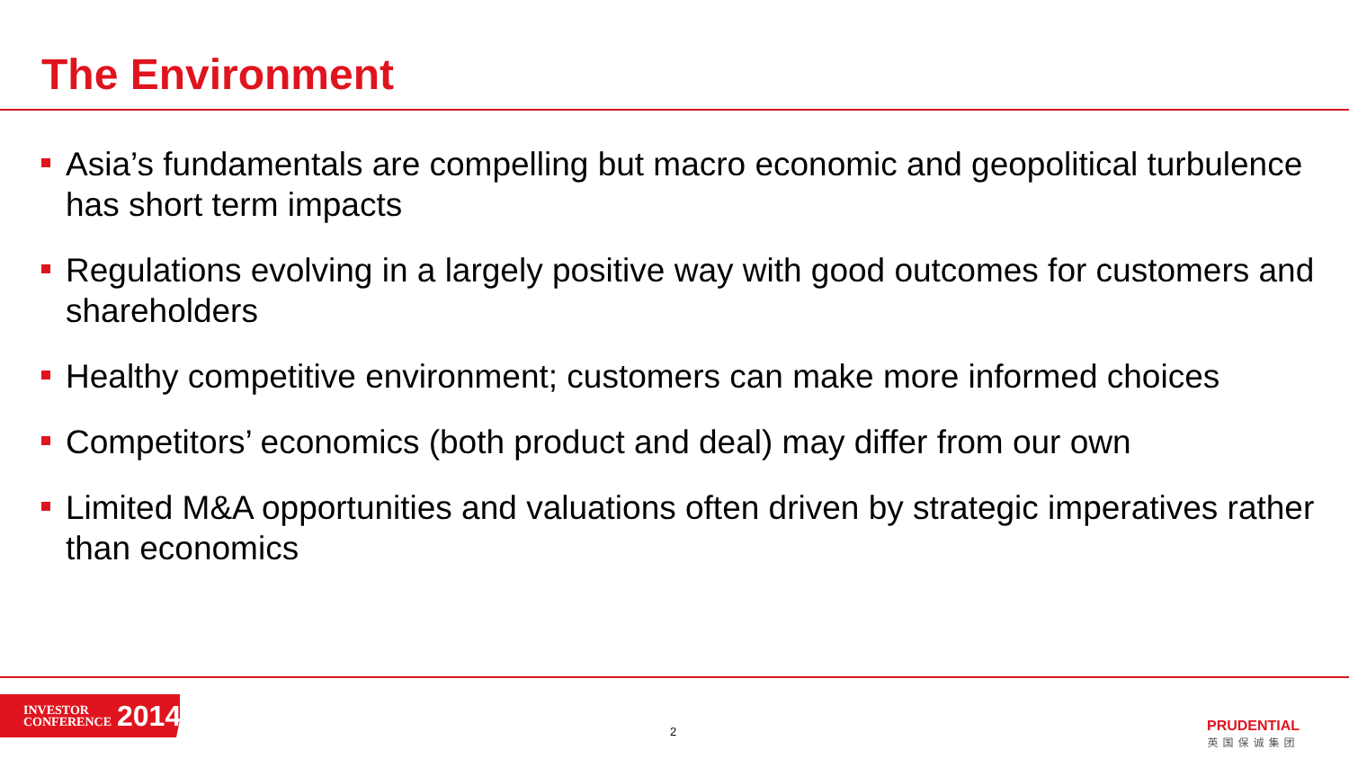The Environment
Asia’s fundamentals are compelling but macro economic and geopolitical turbulence has short term impacts
Regulations evolving in a largely positive way with good outcomes for customers and shareholders
Healthy competitive environment; customers can make more informed choices
Competitors’ economics (both product and deal) may differ from our own
Limited M&A opportunities and valuations often driven by strategic imperatives rather than economics
INVESTOR
CONFERENCE
2014
2
PRUDENTIAL
英国保诚集团